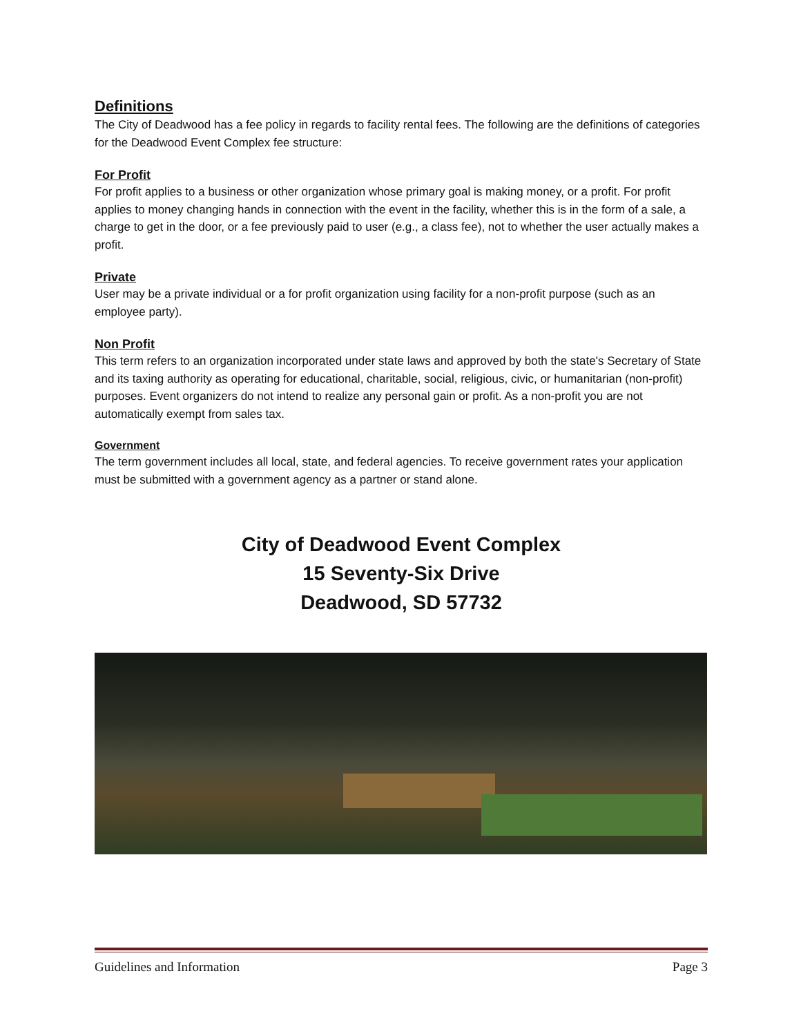Definitions
The City of Deadwood has a fee policy in regards to facility rental fees. The following are the definitions of categories for the Deadwood Event Complex fee structure:
For Profit
For profit applies to a business or other organization whose primary goal is making money, or a profit. For profit applies to money changing hands in connection with the event in the facility, whether this is in the form of a sale, a charge to get in the door, or a fee previously paid to user (e.g., a class fee), not to whether the user actually makes a profit.
Private
User may be a private individual or a for profit organization using facility for a non-profit purpose (such as an employee party).
Non Profit
This term refers to an organization incorporated under state laws and approved by both the state's Secretary of State and its taxing authority as operating for educational, charitable, social, religious, civic, or humanitarian (non-profit) purposes. Event organizers do not intend to realize any personal gain or profit. As a non-profit you are not automatically exempt from sales tax.
Government
The term government includes all local, state, and federal agencies. To receive government rates your application must be submitted with a government agency as a partner or stand alone.
City of Deadwood Event Complex
15 Seventy-Six Drive
Deadwood, SD 57732
Guidelines and Information Page 3